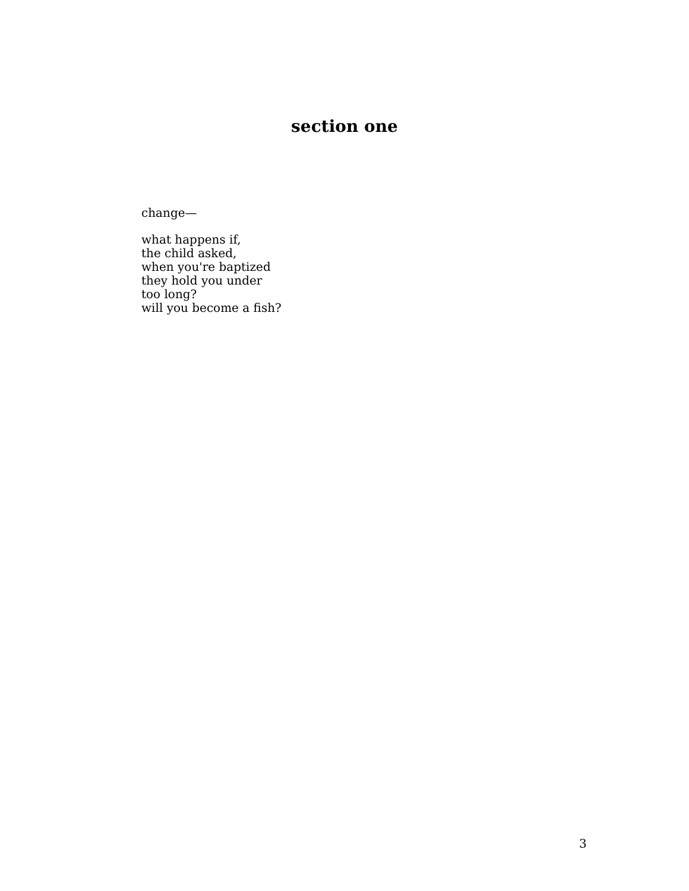section one
change—
what happens if,
the child asked,
when you're baptized
they hold you under
too long?
will you become a fish?
3